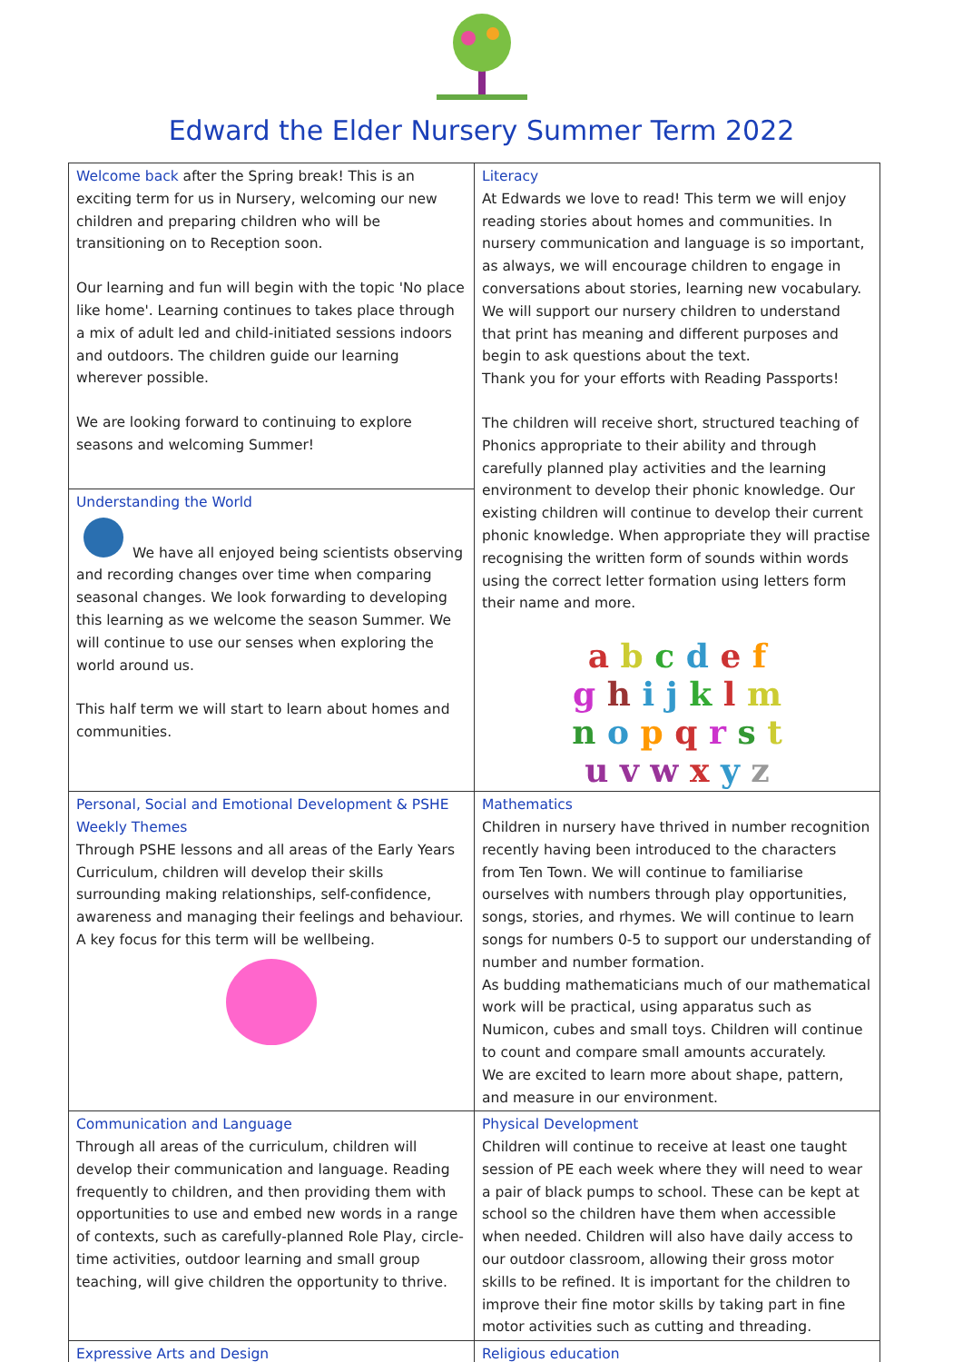Edward the Elder Nursery Summer Term 2022
| Welcome back after the Spring break! This is an exciting term for us in Nursery, welcoming our new children and preparing children who will be transitioning on to Reception soon. Our learning and fun will begin with the topic 'No place like home'. Learning continues to takes place through a mix of adult led and child-initiated sessions indoors and outdoors. The children guide our learning wherever possible. We are looking forward to continuing to explore seasons and welcoming Summer! | Literacy At Edwards we love to read! This term we will enjoy reading stories about homes and communities. In nursery communication and language is so important, as always, we will encourage children to engage in conversations about stories, learning new vocabulary. We will support our nursery children to understand that print has meaning and different purposes and begin to ask questions about the text. Thank you for your efforts with Reading Passports! The children will receive short, structured teaching of Phonics appropriate to their ability and through carefully planned play activities and the learning environment to develop their phonic knowledge. Our existing children will continue to develop their current phonic knowledge. When appropriate they will practise recognising the written form of sounds within words using the correct letter formation using letters form their name and more. a b c d e f g h i j k l m n o p q r s t u v w x y z |
| Understanding the World We have all enjoyed being scientists observing and recording changes over time when comparing seasonal changes. We look forwarding to developing this learning as we welcome the season Summer. We will continue to use our senses when exploring the world around us. This half term we will start to learn about homes and communities. | |
| Personal, Social and Emotional Development & PSHE Weekly Themes Through PSHE lessons and all areas of the Early Years Curriculum, children will develop their skills surrounding making relationships, self-confidence, awareness and managing their feelings and behaviour. A key focus for this term will be wellbeing. | Mathematics Children in nursery have thrived in number recognition recently having been introduced to the characters from Ten Town. We will continue to familiarise ourselves with numbers through play opportunities, songs, stories, and rhymes. We will continue to learn songs for numbers 0-5 to support our understanding of number and number formation. As budding mathematicians much of our mathematical work will be practical, using apparatus such as Numicon, cubes and small toys. Children will continue to count and compare small amounts accurately. We are excited to learn more about shape, pattern, and measure in our environment. |
| Communication and Language Through all areas of the curriculum, children will develop their communication and language. Reading frequently to children, and then providing them with opportunities to use and embed new words in a range of contexts, such as carefully-planned Role Play, circle-time activities, outdoor learning and small group teaching, will give children the opportunity to thrive. | Physical Development Children will continue to receive at least one taught session of PE each week where they will need to wear a pair of black pumps to school. These can be kept at school so the children have them when accessible when needed. Children will also have daily access to our outdoor classroom, allowing their gross motor skills to be refined. It is important for the children to improve their fine motor skills by taking part in fine motor activities such as cutting and threading. |
| Expressive Arts and Design | Religious education |